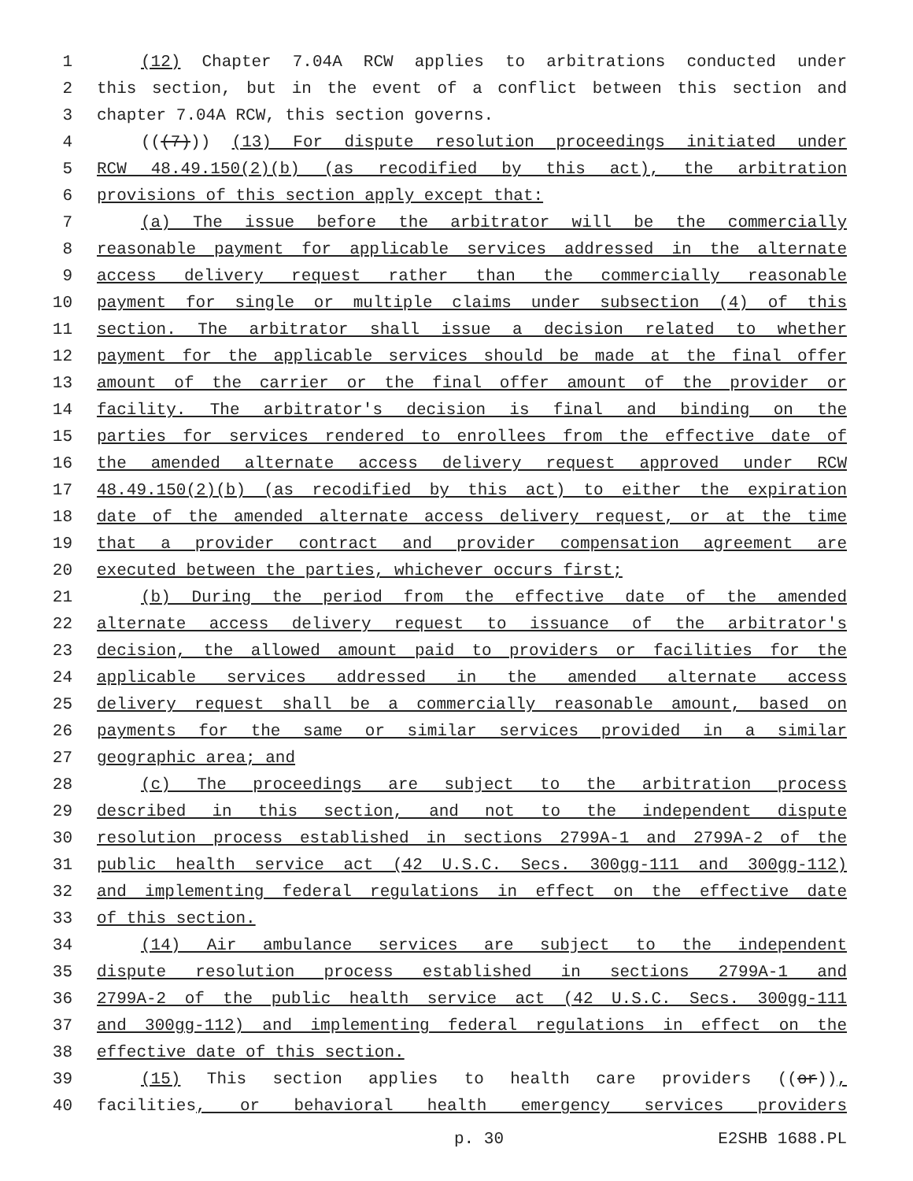1 (12) Chapter 7.04A RCW applies to arbitrations conducted under
2 this section, but in the event of a conflict between this section and
3 chapter 7.04A RCW, this section governs.
4 (((7))) (13) For dispute resolution proceedings initiated under
5 RCW 48.49.150(2)(b) (as recodified by this act), the arbitration
6 provisions of this section apply except that:
7 (a) The issue before the arbitrator will be the commercially
8 reasonable payment for applicable services addressed in the alternate
9 access delivery request rather than the commercially reasonable
10 payment for single or multiple claims under subsection (4) of this
11 section. The arbitrator shall issue a decision related to whether
12 payment for the applicable services should be made at the final offer
13 amount of the carrier or the final offer amount of the provider or
14 facility. The arbitrator's decision is final and binding on the
15 parties for services rendered to enrollees from the effective date of
16 the amended alternate access delivery request approved under RCW
17 48.49.150(2)(b) (as recodified by this act) to either the expiration
18 date of the amended alternate access delivery request, or at the time
19 that a provider contract and provider compensation agreement are
20 executed between the parties, whichever occurs first;
21 (b) During the period from the effective date of the amended
22 alternate access delivery request to issuance of the arbitrator's
23 decision, the allowed amount paid to providers or facilities for the
24 applicable services addressed in the amended alternate access
25 delivery request shall be a commercially reasonable amount, based on
26 payments for the same or similar services provided in a similar
27 geographic area; and
28 (c) The proceedings are subject to the arbitration process
29 described in this section, and not to the independent dispute
30 resolution process established in sections 2799A-1 and 2799A-2 of the
31 public health service act (42 U.S.C. Secs. 300gg-111 and 300gg-112)
32 and implementing federal regulations in effect on the effective date
33 of this section.
34 (14) Air ambulance services are subject to the independent
35 dispute resolution process established in sections 2799A-1 and
36 2799A-2 of the public health service act (42 U.S.C. Secs. 300gg-111
37 and 300gg-112) and implementing federal regulations in effect on the
38 effective date of this section.
39 (15) This section applies to health care providers ((or)),
40 facilities, or behavioral health emergency services providers
p. 30 E2SHB 1688.PL